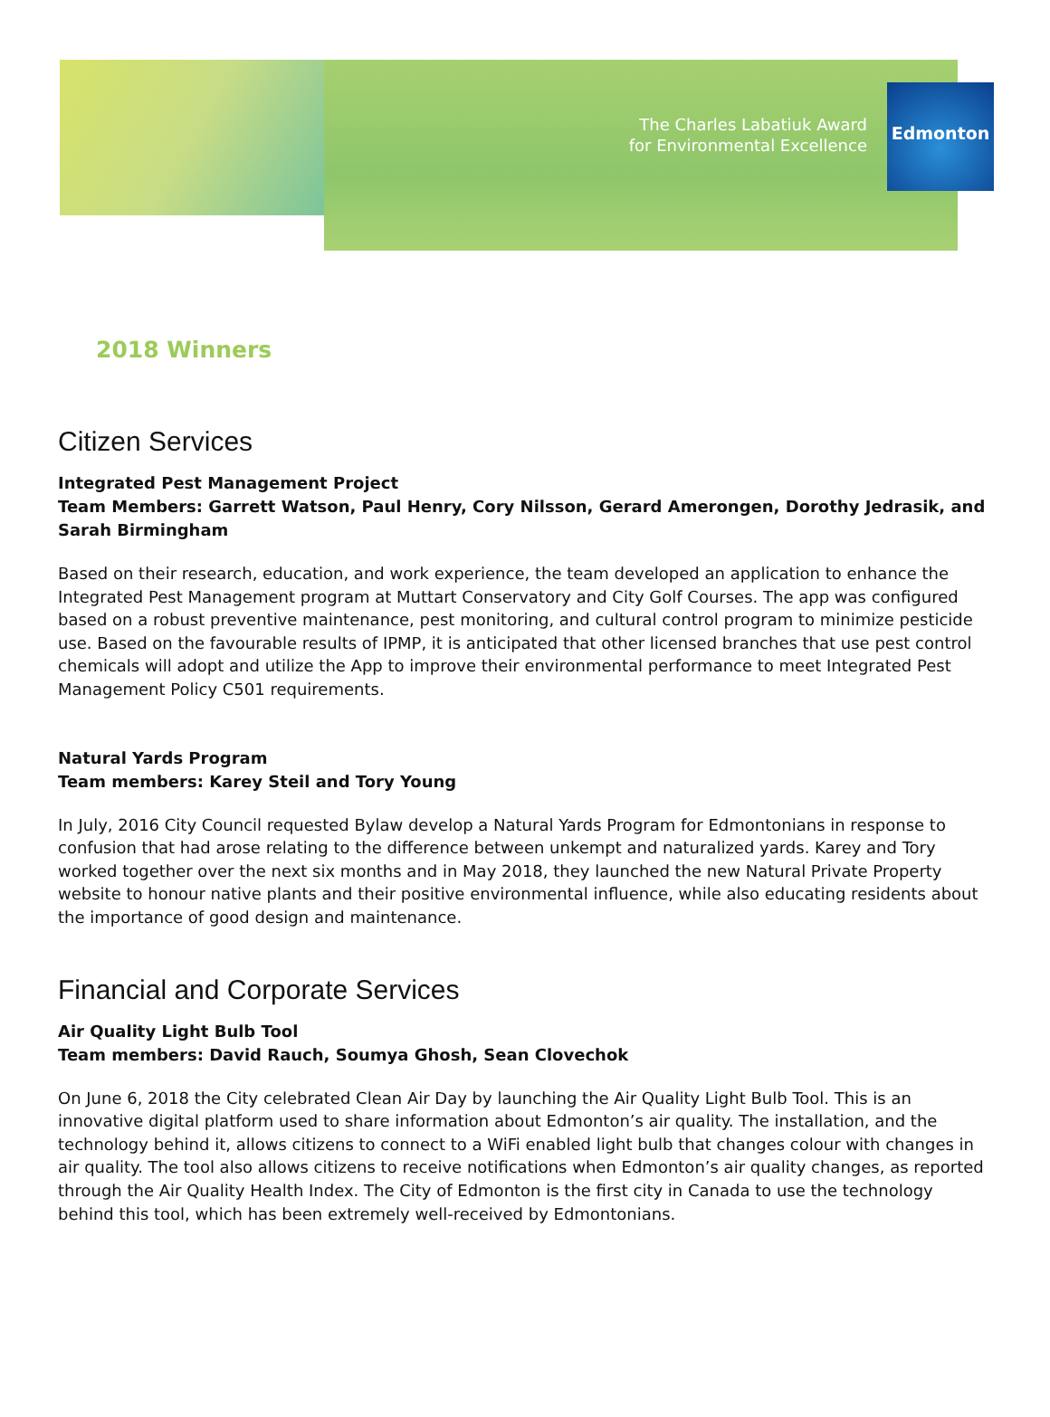The Charles Labatiuk Award
for Environmental Excellence
Edmonton
2018 Winners
Citizen Services
Integrated Pest Management Project
Team Members: Garrett Watson, Paul Henry, Cory Nilsson, Gerard Amerongen, Dorothy Jedrasik, and Sarah Birmingham
Based on their research, education, and work experience, the team developed an application to enhance the Integrated Pest Management program at Muttart Conservatory and City Golf Courses. The app was configured based on a robust preventive maintenance, pest monitoring, and cultural control program to minimize pesticide use. Based on the favourable results of IPMP, it is anticipated that other licensed branches that use pest control chemicals will adopt and utilize the App to improve their environmental performance to meet Integrated Pest Management Policy C501 requirements.
Natural Yards Program
Team members: Karey Steil and Tory Young
In July, 2016 City Council requested Bylaw develop a Natural Yards Program for Edmontonians in response to confusion that had arose relating to the difference between unkempt and naturalized yards. Karey and Tory worked together over the next six months and in May 2018, they launched the new Natural Private Property website to honour native plants and their positive environmental influence, while also educating residents about the importance of good design and maintenance.
Financial and Corporate Services
Air Quality Light Bulb Tool
Team members: David Rauch, Soumya Ghosh, Sean Clovechok
On June 6, 2018 the City celebrated Clean Air Day by launching the Air Quality Light Bulb Tool. This is an innovative digital platform used to share information about Edmonton’s air quality. The installation, and the technology behind it, allows citizens to connect to a WiFi enabled light bulb that changes colour with changes in air quality. The tool also allows citizens to receive notifications when Edmonton’s air quality changes, as reported through the Air Quality Health Index. The City of Edmonton is the first city in Canada to use the technology behind this tool, which has been extremely well-received by Edmontonians.